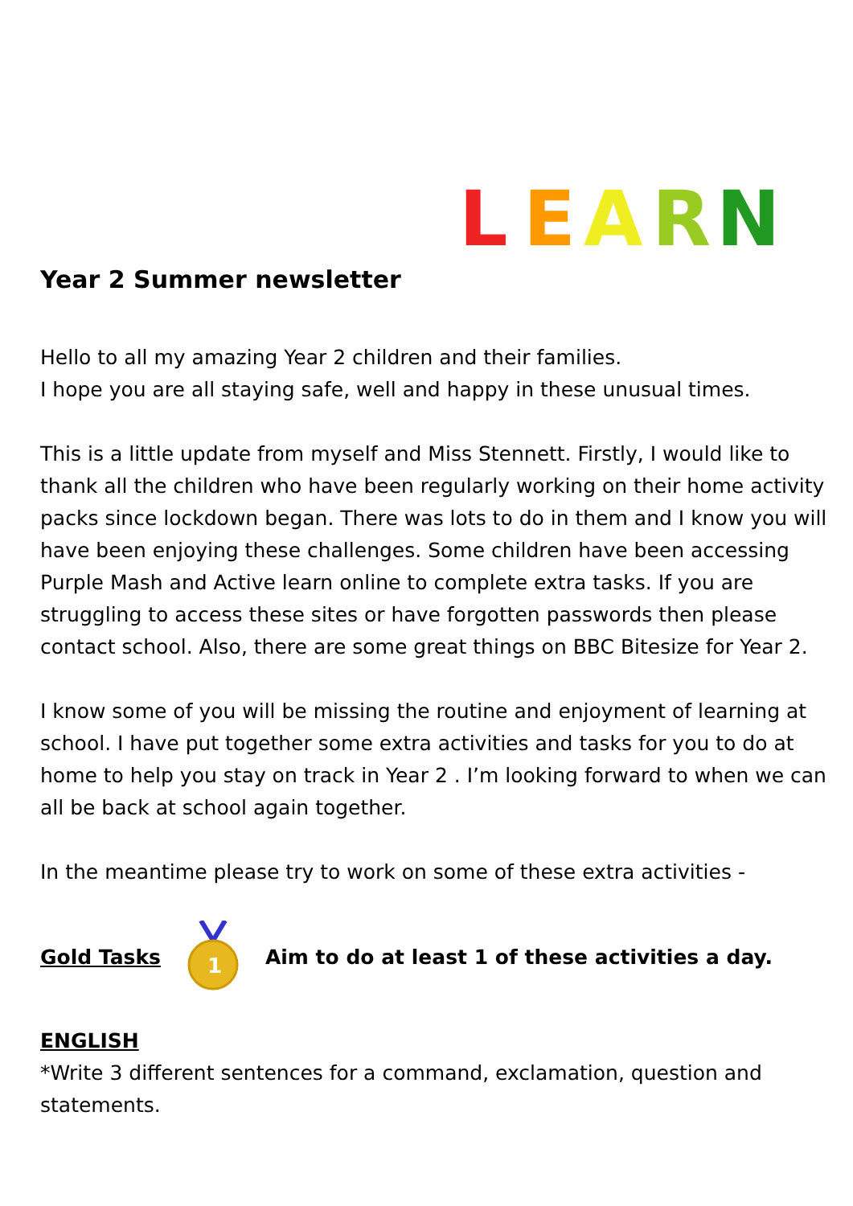L
E
A
R
N
Year 2 Summer newsletter
Hello to all my amazing Year 2 children and their families.
I hope you are all staying safe, well and happy in these unusual times.
This is a little update from myself and Miss Stennett. Firstly, I would like to thank all the children who have been regularly working on their home activity packs since lockdown began. There was lots to do in them and I know you will have been enjoying these challenges. Some children have been accessing Purple Mash and Active learn online to complete extra tasks. If you are struggling to access these sites or have forgotten passwords then please contact school. Also, there are some great things on BBC Bitesize for Year 2.
I know some of you will be missing the routine and enjoyment of learning at school. I have put together some extra activities and tasks for you to do at home to help you stay on track in Year 2 . I’m looking forward to when we can all be back at school again together.
In the meantime please try to work on some of these extra activities -
Gold Tasks
1
Aim to do at least 1 of these activities a day.
ENGLISH
*Write 3 different sentences for a command, exclamation, question and statements.